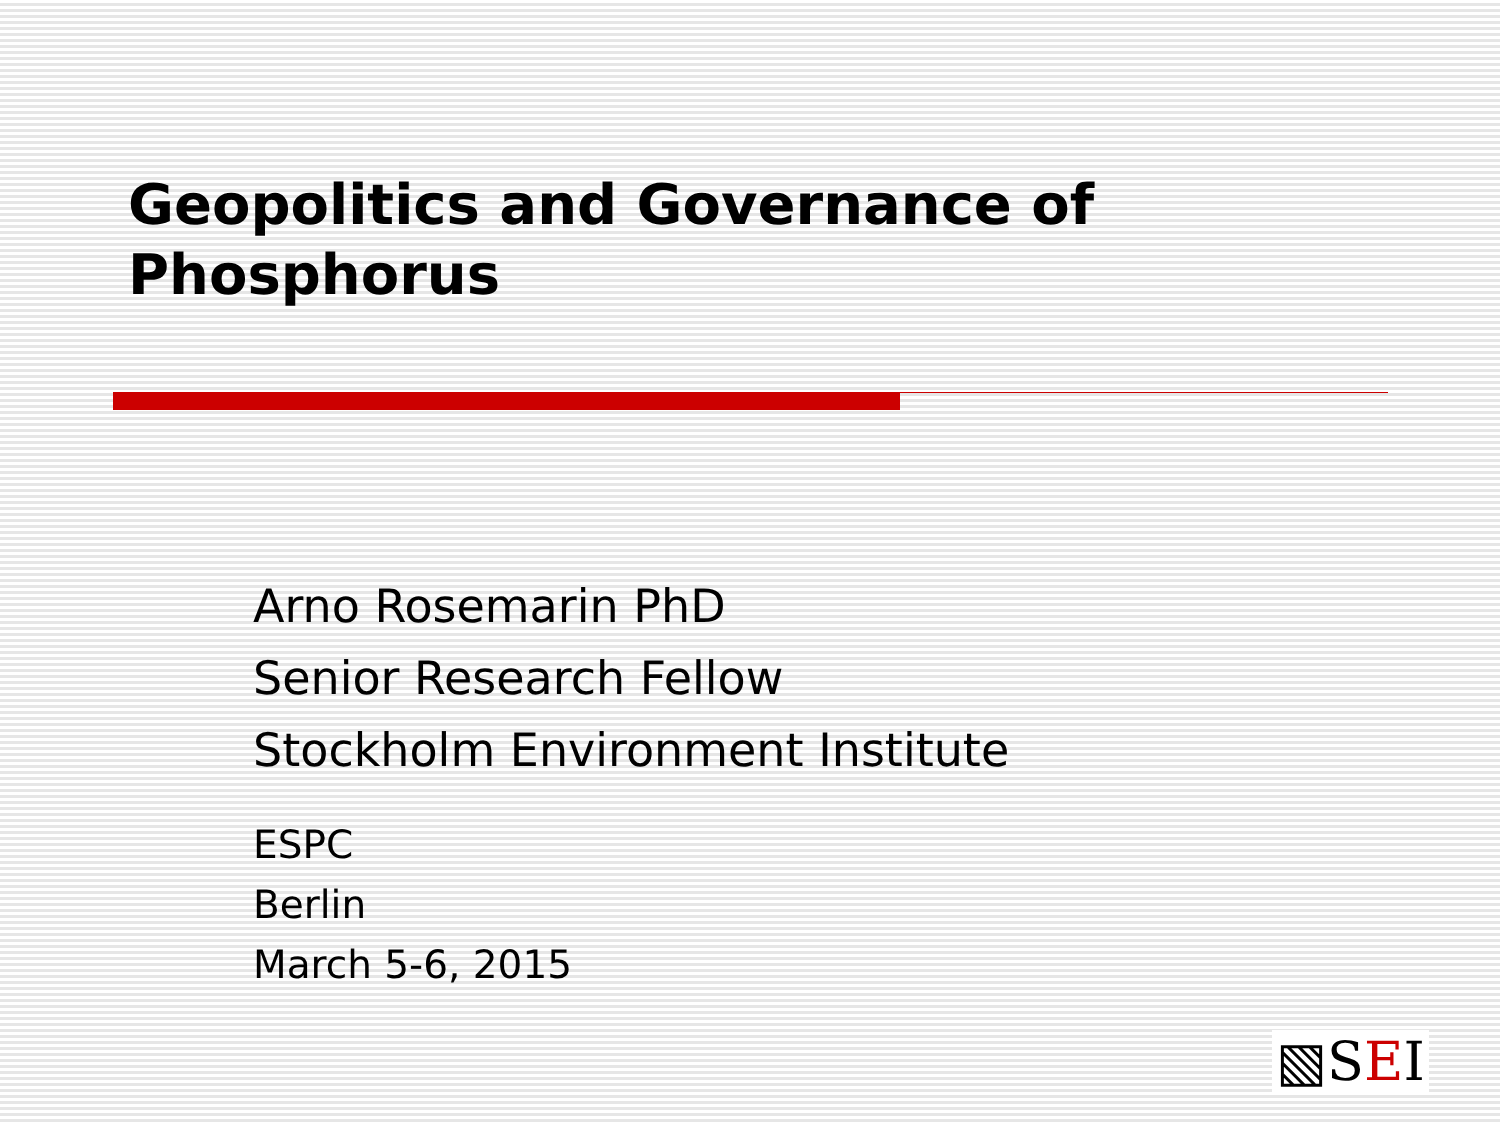Geopolitics and Governance of
Phosphorus
Arno Rosemarin PhD
Senior Research Fellow
Stockholm Environment Institute
ESPC
Berlin
March 5-6, 2015
▧SEI